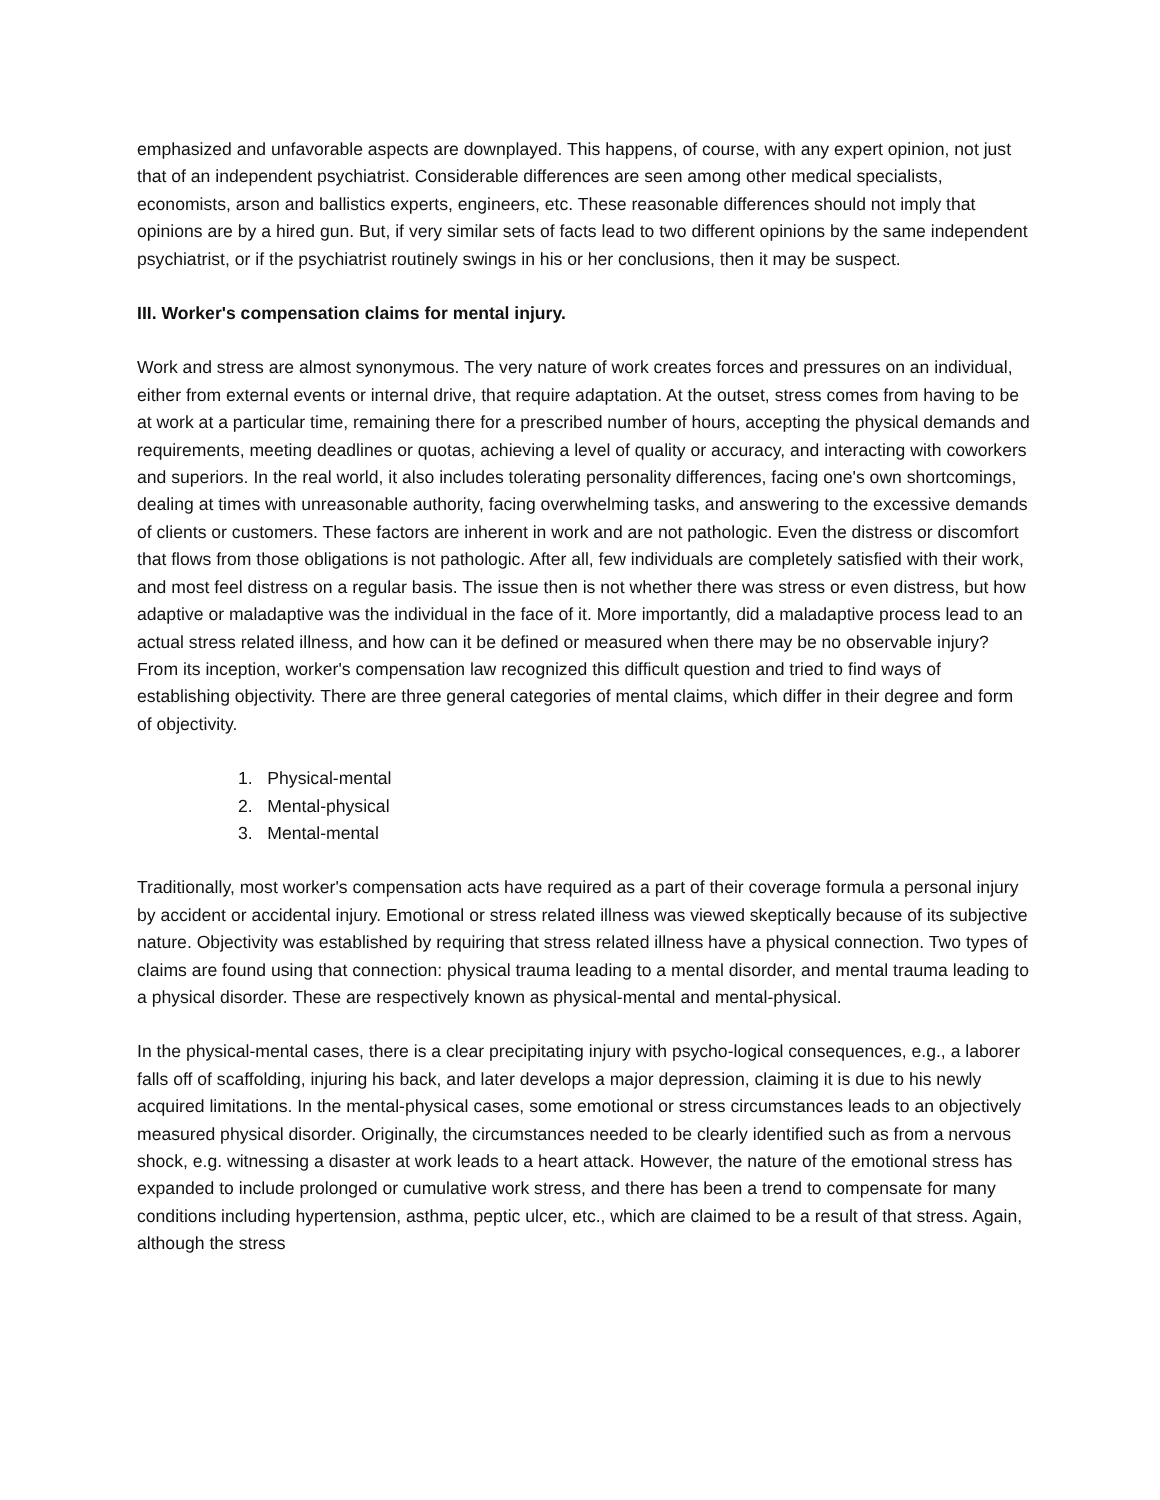emphasized and unfavorable aspects are downplayed. This happens, of course, with any expert opinion, not just that of an independent psychiatrist. Considerable differences are seen among other medical specialists, economists, arson and ballistics experts, engineers, etc. These reasonable differences should not imply that opinions are by a hired gun. But, if very similar sets of facts lead to two different opinions by the same independent psychiatrist, or if the psychiatrist routinely swings in his or her conclusions, then it may be suspect.
III. Worker's compensation claims for mental injury.
Work and stress are almost synonymous. The very nature of work creates forces and pressures on an individual, either from external events or internal drive, that require adaptation. At the outset, stress comes from having to be at work at a particular time, remaining there for a prescribed number of hours, accepting the physical demands and requirements, meeting deadlines or quotas, achieving a level of quality or accuracy, and interacting with coworkers and superiors. In the real world, it also includes tolerating personality differences, facing one's own shortcomings, dealing at times with unreasonable authority, facing overwhelming tasks, and answering to the excessive demands of clients or customers. These factors are inherent in work and are not pathologic. Even the distress or discomfort that flows from those obligations is not pathologic. After all, few individuals are completely satisfied with their work, and most feel distress on a regular basis. The issue then is not whether there was stress or even distress, but how adaptive or maladaptive was the individual in the face of it. More importantly, did a maladaptive process lead to an actual stress related illness, and how can it be defined or measured when there may be no observable injury? From its inception, worker's compensation law recognized this difficult question and tried to find ways of establishing objectivity. There are three general categories of mental claims, which differ in their degree and form of objectivity.
1. Physical-mental
2. Mental-physical
3. Mental-mental
Traditionally, most worker's compensation acts have required as a part of their coverage formula a personal injury by accident or accidental injury. Emotional or stress related illness was viewed skeptically because of its subjective nature. Objectivity was established by requiring that stress related illness have a physical connection. Two types of claims are found using that connection: physical trauma leading to a mental disorder, and mental trauma leading to a physical disorder. These are respectively known as physical-mental and mental-physical.
In the physical-mental cases, there is a clear precipitating injury with psycho-logical consequences, e.g., a laborer falls off of scaffolding, injuring his back, and later develops a major depression, claiming it is due to his newly acquired limitations. In the mental-physical cases, some emotional or stress circumstances leads to an objectively measured physical disorder. Originally, the circumstances needed to be clearly identified such as from a nervous shock, e.g. witnessing a disaster at work leads to a heart attack. However, the nature of the emotional stress has expanded to include prolonged or cumulative work stress, and there has been a trend to compensate for many conditions including hypertension, asthma, peptic ulcer, etc., which are claimed to be a result of that stress. Again, although the stress